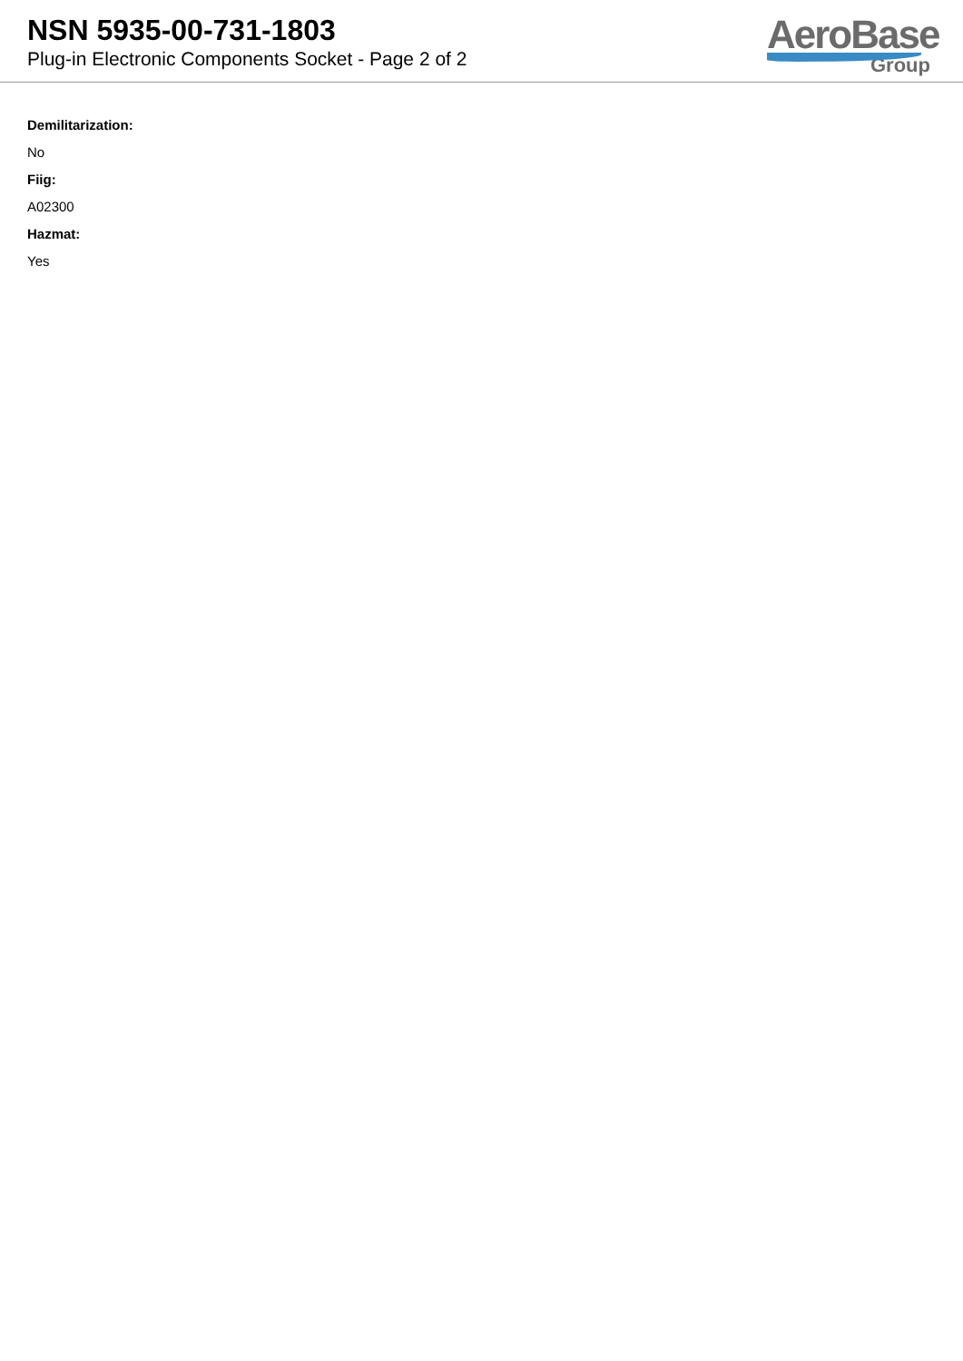NSN 5935-00-731-1803
Plug-in Electronic Components Socket - Page 2 of 2
AeroBase
Group
Demilitarization:
No
Fiig:
A02300
Hazmat:
Yes